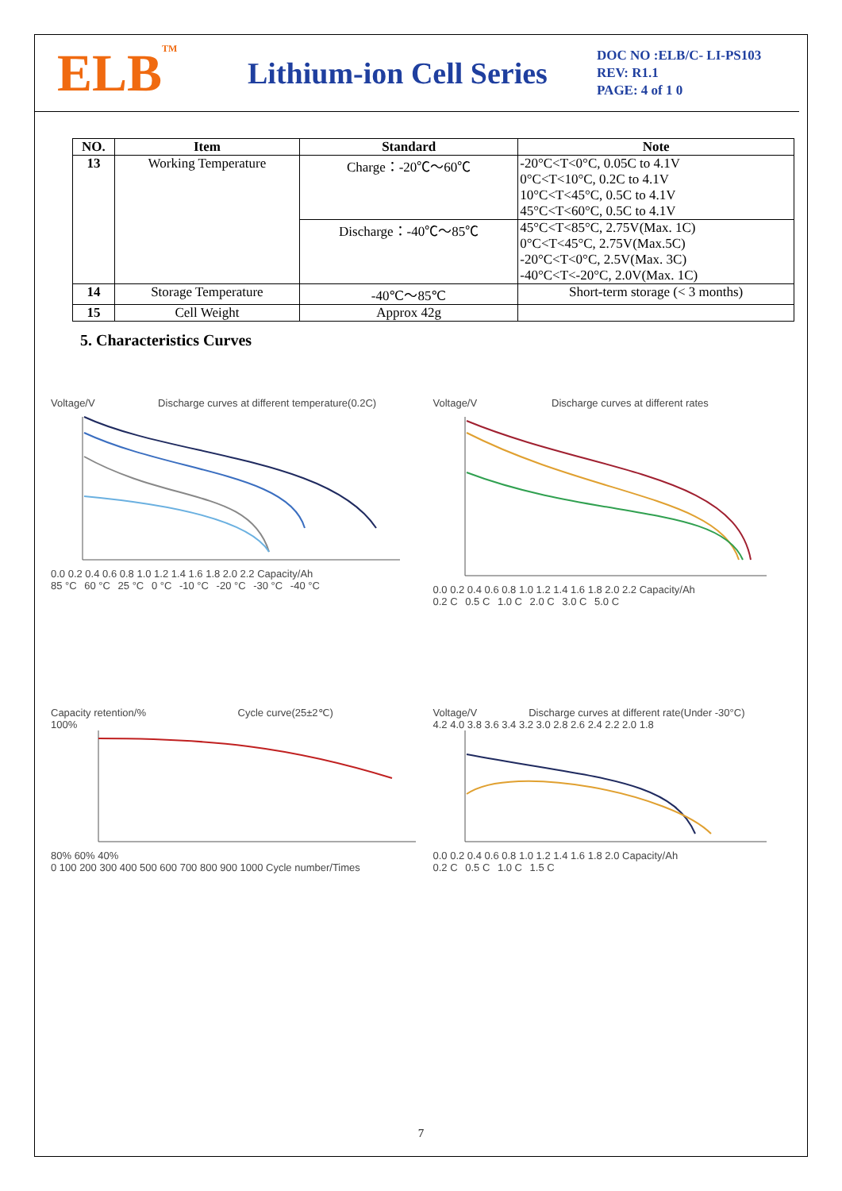ELB<sup>TM</sup>
Lithium-ion Cell Series
DOC NO :ELB/C- LI-PS103
REV: R1.1
PAGE: 4 of 1 0
| NO. | Item | Standard | Note |
| --- | --- | --- | --- |
| 13 | Working Temperature | Charge：-20℃～60℃ | -20°C<T<0°C, 0.05C to 4.1V 0°C<T<10°C, 0.2C to 4.1V 10°C<T<45°C, 0.5C to 4.1V 45°C<T<60°C, 0.5C to 4.1V |
| | | Discharge：-40℃～85℃ | 45°C<T<85°C, 2.75V(Max. 1C) 0°C<T<45°C, 2.75V(Max.5C) -20°C<T<0°C, 2.5V(Max. 3C) -40°C<T<-20°C, 2.0V(Max. 1C) |
| 14 | Storage Temperature | -40℃～85℃ | Short-term storage (< 3 months) |
| 15 | Cell Weight | Approx 42g | |
5. Characteristics Curves
Voltage/V Discharge curves at different temperature(0.2C)
0.0 0.2 0.4 0.6 0.8 1.0 1.2 1.4 1.6 1.8 2.0 2.2 Capacity/Ah
85 °C 60 °C 25 °C 0 °C -10 °C -20 °C -30 °C -40 °C
Voltage/V Discharge curves at different rates
0.0 0.2 0.4 0.6 0.8 1.0 1.2 1.4 1.6 1.8 2.0 2.2 Capacity/Ah
0.2 C 0.5 C 1.0 C 2.0 C 3.0 C 5.0 C
Capacity retention/% Cycle curve(25±2℃)
100%
80% 60% 40%
0 100 200 300 400 500 600 700 800 900 1000 Cycle number/Times
Voltage/V Discharge curves at different rate(Under -30°C)
4.2 4.0 3.8 3.6 3.4 3.2 3.0 2.8 2.6 2.4 2.2 2.0 1.8
0.0 0.2 0.4 0.6 0.8 1.0 1.2 1.4 1.6 1.8 2.0 Capacity/Ah
0.2 C 0.5 C 1.0 C 1.5 C
7